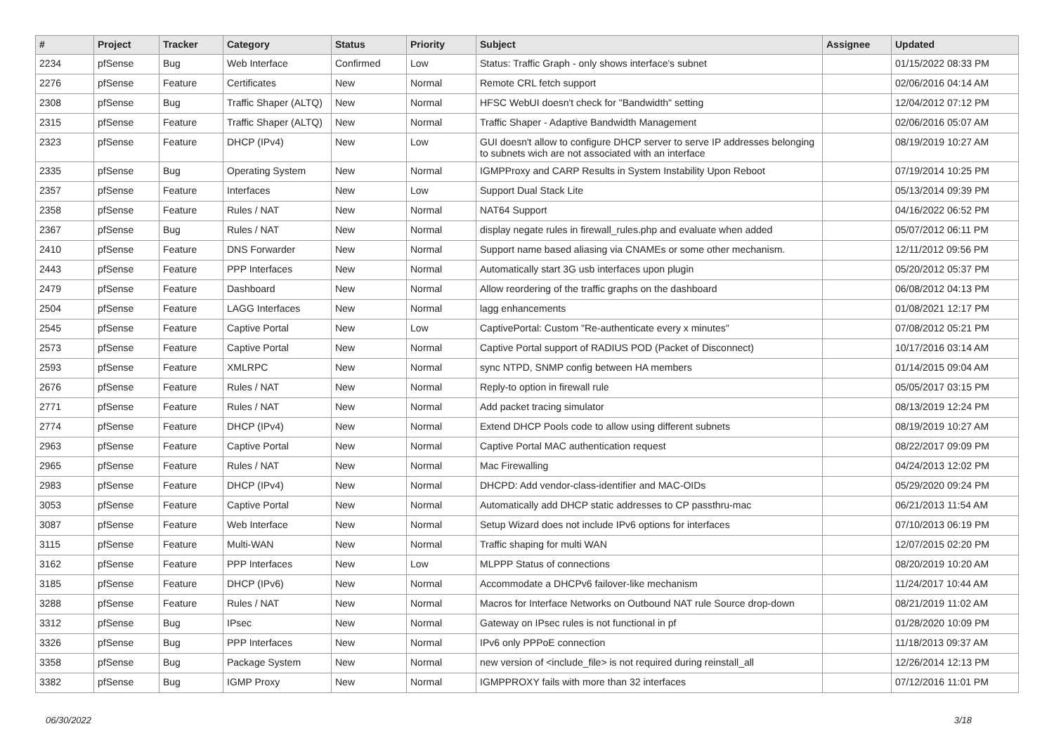| # | Project | Tracker | Category | Status | Priority | Subject | Assignee | Updated |
| --- | --- | --- | --- | --- | --- | --- | --- | --- |
| 2234 | pfSense | Bug | Web Interface | Confirmed | Low | Status: Traffic Graph - only shows interface's subnet | | 01/15/2022 08:33 PM |
| 2276 | pfSense | Feature | Certificates | New | Normal | Remote CRL fetch support | | 02/06/2016 04:14 AM |
| 2308 | pfSense | Bug | Traffic Shaper (ALTQ) | New | Normal | HFSC WebUI doesn't check for "Bandwidth" setting | | 12/04/2012 07:12 PM |
| 2315 | pfSense | Feature | Traffic Shaper (ALTQ) | New | Normal | Traffic Shaper - Adaptive Bandwidth Management | | 02/06/2016 05:07 AM |
| 2323 | pfSense | Feature | DHCP (IPv4) | New | Low | GUI doesn't allow to configure DHCP server to serve IP addresses belonging to subnets wich are not associated with an interface | | 08/19/2019 10:27 AM |
| 2335 | pfSense | Bug | Operating System | New | Normal | IGMPProxy and CARP Results in System Instability Upon Reboot | | 07/19/2014 10:25 PM |
| 2357 | pfSense | Feature | Interfaces | New | Low | Support Dual Stack Lite | | 05/13/2014 09:39 PM |
| 2358 | pfSense | Feature | Rules / NAT | New | Normal | NAT64 Support | | 04/16/2022 06:52 PM |
| 2367 | pfSense | Bug | Rules / NAT | New | Normal | display negate rules in firewall_rules.php and evaluate when added | | 05/07/2012 06:11 PM |
| 2410 | pfSense | Feature | DNS Forwarder | New | Normal | Support name based aliasing via CNAMEs or some other mechanism. | | 12/11/2012 09:56 PM |
| 2443 | pfSense | Feature | PPP Interfaces | New | Normal | Automatically start 3G usb interfaces upon plugin | | 05/20/2012 05:37 PM |
| 2479 | pfSense | Feature | Dashboard | New | Normal | Allow reordering of the traffic graphs on the dashboard | | 06/08/2012 04:13 PM |
| 2504 | pfSense | Feature | LAGG Interfaces | New | Normal | lagg enhancements | | 01/08/2021 12:17 PM |
| 2545 | pfSense | Feature | Captive Portal | New | Low | CaptivePortal: Custom "Re-authenticate every x minutes" | | 07/08/2012 05:21 PM |
| 2573 | pfSense | Feature | Captive Portal | New | Normal | Captive Portal support of RADIUS POD (Packet of Disconnect) | | 10/17/2016 03:14 AM |
| 2593 | pfSense | Feature | XMLRPC | New | Normal | sync NTPD, SNMP config between HA members | | 01/14/2015 09:04 AM |
| 2676 | pfSense | Feature | Rules / NAT | New | Normal | Reply-to option in firewall rule | | 05/05/2017 03:15 PM |
| 2771 | pfSense | Feature | Rules / NAT | New | Normal | Add packet tracing simulator | | 08/13/2019 12:24 PM |
| 2774 | pfSense | Feature | DHCP (IPv4) | New | Normal | Extend DHCP Pools code to allow using different subnets | | 08/19/2019 10:27 AM |
| 2963 | pfSense | Feature | Captive Portal | New | Normal | Captive Portal MAC authentication request | | 08/22/2017 09:09 PM |
| 2965 | pfSense | Feature | Rules / NAT | New | Normal | Mac Firewalling | | 04/24/2013 12:02 PM |
| 2983 | pfSense | Feature | DHCP (IPv4) | New | Normal | DHCPD: Add vendor-class-identifier and MAC-OIDs | | 05/29/2020 09:24 PM |
| 3053 | pfSense | Feature | Captive Portal | New | Normal | Automatically add DHCP static addresses to CP passthru-mac | | 06/21/2013 11:54 AM |
| 3087 | pfSense | Feature | Web Interface | New | Normal | Setup Wizard does not include IPv6 options for interfaces | | 07/10/2013 06:19 PM |
| 3115 | pfSense | Feature | Multi-WAN | New | Normal | Traffic shaping for multi WAN | | 12/07/2015 02:20 PM |
| 3162 | pfSense | Feature | PPP Interfaces | New | Low | MLPPP Status of connections | | 08/20/2019 10:20 AM |
| 3185 | pfSense | Feature | DHCP (IPv6) | New | Normal | Accommodate a DHCPv6 failover-like mechanism | | 11/24/2017 10:44 AM |
| 3288 | pfSense | Feature | Rules / NAT | New | Normal | Macros for Interface Networks on Outbound NAT rule Source drop-down | | 08/21/2019 11:02 AM |
| 3312 | pfSense | Bug | IPsec | New | Normal | Gateway on IPsec rules is not functional in pf | | 01/28/2020 10:09 PM |
| 3326 | pfSense | Bug | PPP Interfaces | New | Normal | IPv6 only PPPoE connection | | 11/18/2013 09:37 AM |
| 3358 | pfSense | Bug | Package System | New | Normal | new version of <include_file> is not required during reinstall_all | | 12/26/2014 12:13 PM |
| 3382 | pfSense | Bug | IGMP Proxy | New | Normal | IGMPPROXY fails with more than 32 interfaces | | 07/12/2016 11:01 PM |
06/30/2022 3/18